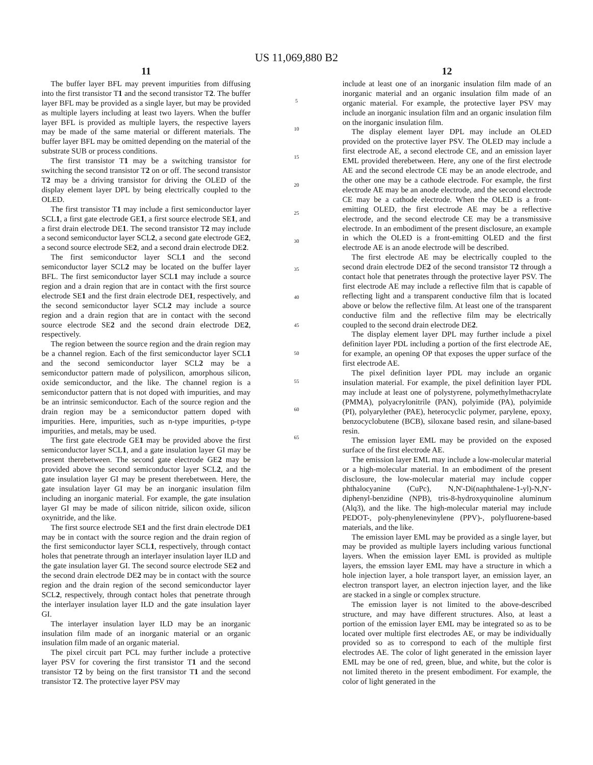US 11,069,880 B2
11
The buffer layer BFL may prevent impurities from diffusing into the first transistor T1 and the second transistor T2. The buffer layer BFL may be provided as a single layer, but may be provided as multiple layers including at least two layers. When the buffer layer BFL is provided as multiple layers, the respective layers may be made of the same material or different materials. The buffer layer BFL may be omitted depending on the material of the substrate SUB or process conditions.
The first transistor T1 may be a switching transistor for switching the second transistor T2 on or off. The second transistor T2 may be a driving transistor for driving the OLED of the display element layer DPL by being electrically coupled to the OLED.
The first transistor T1 may include a first semiconductor layer SCL1, a first gate electrode GE1, a first source electrode SE1, and a first drain electrode DE1. The second transistor T2 may include a second semiconductor layer SCL2, a second gate electrode GE2, a second source electrode SE2, and a second drain electrode DE2.
The first semiconductor layer SCL1 and the second semiconductor layer SCL2 may be located on the buffer layer BFL. The first semiconductor layer SCL1 may include a source region and a drain region that are in contact with the first source electrode SE1 and the first drain electrode DE1, respectively, and the second semiconductor layer SCL2 may include a source region and a drain region that are in contact with the second source electrode SE2 and the second drain electrode DE2, respectively.
The region between the source region and the drain region may be a channel region. Each of the first semiconductor layer SCL1 and the second semiconductor layer SCL2 may be a semiconductor pattern made of polysilicon, amorphous silicon, oxide semiconductor, and the like. The channel region is a semiconductor pattern that is not doped with impurities, and may be an intrinsic semiconductor. Each of the source region and the drain region may be a semiconductor pattern doped with impurities. Here, impurities, such as n-type impurities, p-type impurities, and metals, may be used.
The first gate electrode GE1 may be provided above the first semiconductor layer SCL1, and a gate insulation layer GI may be present therebetween. The second gate electrode GE2 may be provided above the second semiconductor layer SCL2, and the gate insulation layer GI may be present therebetween. Here, the gate insulation layer GI may be an inorganic insulation film including an inorganic material. For example, the gate insulation layer GI may be made of silicon nitride, silicon oxide, silicon oxynitride, and the like.
The first source electrode SE1 and the first drain electrode DE1 may be in contact with the source region and the drain region of the first semiconductor layer SCL1, respectively, through contact holes that penetrate through an interlayer insulation layer ILD and the gate insulation layer GI. The second source electrode SE2 and the second drain electrode DE2 may be in contact with the source region and the drain region of the second semiconductor layer SCL2, respectively, through contact holes that penetrate through the interlayer insulation layer ILD and the gate insulation layer GI.
The interlayer insulation layer ILD may be an inorganic insulation film made of an inorganic material or an organic insulation film made of an organic material.
The pixel circuit part PCL may further include a protective layer PSV for covering the first transistor T1 and the second transistor T2 by being on the first transistor T1 and the second transistor T2. The protective layer PSV may
5
10
15
20
25
30
35
40
45
50
55
60
65
12
include at least one of an inorganic insulation film made of an inorganic material and an organic insulation film made of an organic material. For example, the protective layer PSV may include an inorganic insulation film and an organic insulation film on the inorganic insulation film.
The display element layer DPL may include an OLED provided on the protective layer PSV. The OLED may include a first electrode AE, a second electrode CE, and an emission layer EML provided therebetween. Here, any one of the first electrode AE and the second electrode CE may be an anode electrode, and the other one may be a cathode electrode. For example, the first electrode AE may be an anode electrode, and the second electrode CE may be a cathode electrode. When the OLED is a front-emitting OLED, the first electrode AE may be a reflective electrode, and the second electrode CE may be a transmissive electrode. In an embodiment of the present disclosure, an example in which the OLED is a front-emitting OLED and the first electrode AE is an anode electrode will be described.
The first electrode AE may be electrically coupled to the second drain electrode DE2 of the second transistor T2 through a contact hole that penetrates through the protective layer PSV. The first electrode AE may include a reflective film that is capable of reflecting light and a transparent conductive film that is located above or below the reflective film. At least one of the transparent conductive film and the reflective film may be electrically coupled to the second drain electrode DE2.
The display element layer DPL may further include a pixel definition layer PDL including a portion of the first electrode AE, for example, an opening OP that exposes the upper surface of the first electrode AE.
The pixel definition layer PDL may include an organic insulation material. For example, the pixel definition layer PDL may include at least one of polystyrene, polymethylmethacrylate (PMMA), polyacrylonitrile (PAN), polyimide (PA), polyimide (PI), polyarylether (PAE), heterocyclic polymer, parylene, epoxy, benzocyclobutene (BCB), siloxane based resin, and silane-based resin.
The emission layer EML may be provided on the exposed surface of the first electrode AE.
The emission layer EML may include a low-molecular material or a high-molecular material. In an embodiment of the present disclosure, the low-molecular material may include copper phthalocyanine (CuPc), N,N'-Di(naphthalene-1-yl)-N,N'-diphenyl-benzidine (NPB), tris-8-hydroxyquinoline aluminum (Alq3), and the like. The high-molecular material may include PEDOT-, poly-phenylenevinylene (PPV)-, polyfluorene-based materials, and the like.
The emission layer EML may be provided as a single layer, but may be provided as multiple layers including various functional layers. When the emission layer EML is provided as multiple layers, the emssion layer EML may have a structure in which a hole injection layer, a hole transport layer, an emission layer, an electron transport layer, an electron injection layer, and the like are stacked in a single or complex structure.
The emission layer is not limited to the above-described structure, and may have different structures. Also, at least a portion of the emission layer EML may be integrated so as to be located over multiple first electrodes AE, or may be individually provided so as to correspond to each of the multiple first electrodes AE. The color of light generated in the emission layer EML may be one of red, green, blue, and white, but the color is not limited thereto in the present embodiment. For example, the color of light generated in the